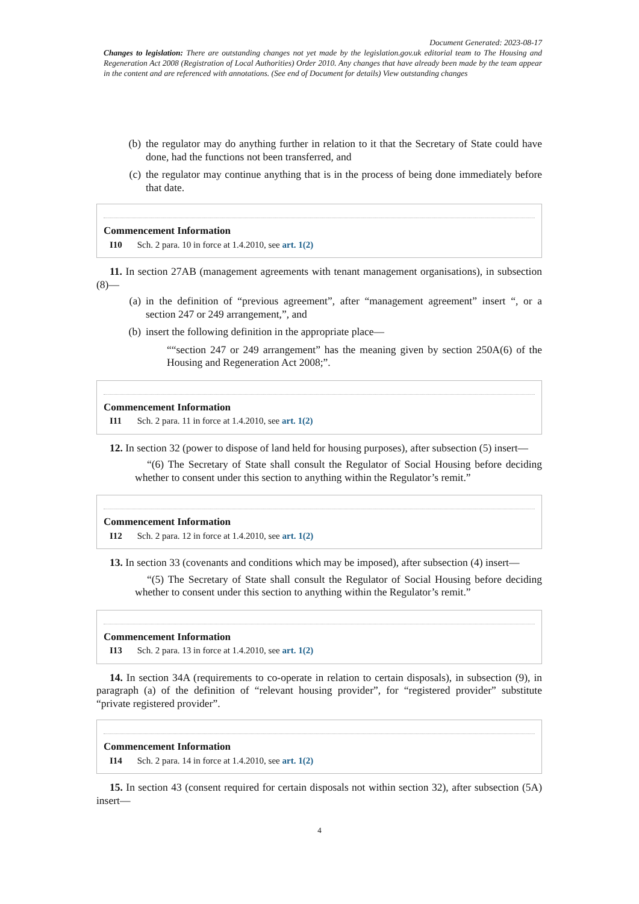Document Generated: 2023-08-17
Changes to legislation: There are outstanding changes not yet made by the legislation.gov.uk editorial team to The Housing and Regeneration Act 2008 (Registration of Local Authorities) Order 2010. Any changes that have already been made by the team appear in the content and are referenced with annotations. (See end of Document for details) View outstanding changes
(b) the regulator may do anything further in relation to it that the Secretary of State could have done, had the functions not been transferred, and
(c) the regulator may continue anything that is in the process of being done immediately before that date.
Commencement Information
I10 Sch. 2 para. 10 in force at 1.4.2010, see art. 1(2)
11. In section 27AB (management agreements with tenant management organisations), in subsection (8)—
(a) in the definition of “previous agreement”, after “management agreement” insert “, or a section 247 or 249 arrangement,”, and
(b) insert the following definition in the appropriate place—
““section 247 or 249 arrangement” has the meaning given by section 250A(6) of the Housing and Regeneration Act 2008;”.
Commencement Information
I11 Sch. 2 para. 11 in force at 1.4.2010, see art. 1(2)
12. In section 32 (power to dispose of land held for housing purposes), after subsection (5) insert—
“(6) The Secretary of State shall consult the Regulator of Social Housing before deciding whether to consent under this section to anything within the Regulator’s remit.”
Commencement Information
I12 Sch. 2 para. 12 in force at 1.4.2010, see art. 1(2)
13. In section 33 (covenants and conditions which may be imposed), after subsection (4) insert—
“(5) The Secretary of State shall consult the Regulator of Social Housing before deciding whether to consent under this section to anything within the Regulator’s remit.”
Commencement Information
I13 Sch. 2 para. 13 in force at 1.4.2010, see art. 1(2)
14. In section 34A (requirements to co-operate in relation to certain disposals), in subsection (9), in paragraph (a) of the definition of “relevant housing provider”, for “registered provider” substitute “private registered provider”.
Commencement Information
I14 Sch. 2 para. 14 in force at 1.4.2010, see art. 1(2)
15. In section 43 (consent required for certain disposals not within section 32), after subsection (5A) insert—
4